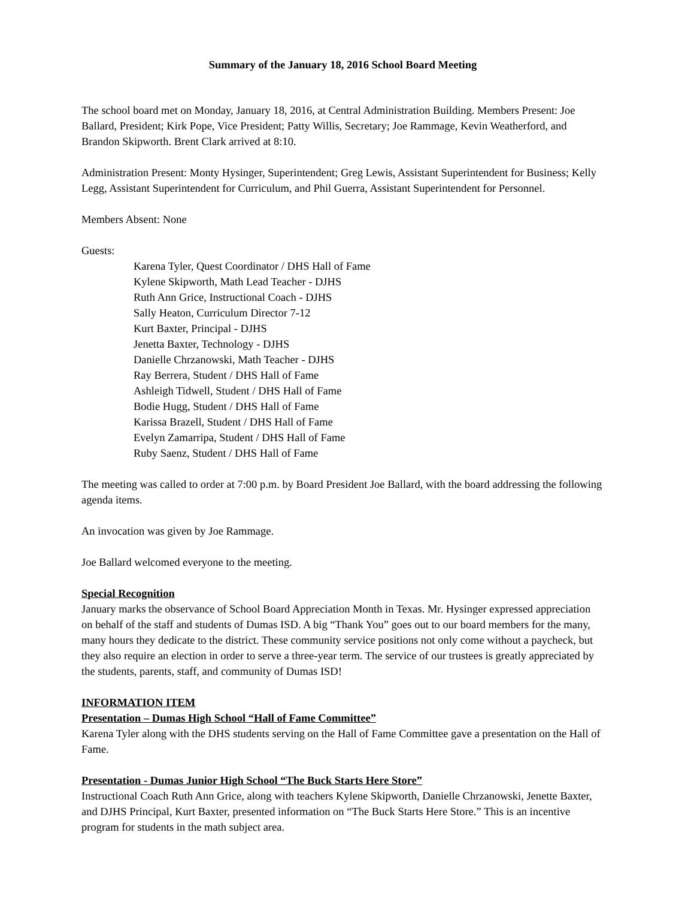Summary of the January 18, 2016 School Board Meeting
The school board met on Monday, January 18, 2016, at Central Administration Building. Members Present: Joe Ballard, President; Kirk Pope, Vice President; Patty Willis, Secretary; Joe Rammage, Kevin Weatherford, and Brandon Skipworth. Brent Clark arrived at 8:10.
Administration Present: Monty Hysinger, Superintendent; Greg Lewis, Assistant Superintendent for Business; Kelly Legg, Assistant Superintendent for Curriculum, and Phil Guerra, Assistant Superintendent for Personnel.
Members Absent: None
Guests:
Karena Tyler, Quest Coordinator / DHS Hall of Fame
Kylene Skipworth, Math Lead Teacher - DJHS
Ruth Ann Grice, Instructional Coach - DJHS
Sally Heaton, Curriculum Director 7-12
Kurt Baxter, Principal - DJHS
Jenetta Baxter, Technology - DJHS
Danielle Chrzanowski, Math Teacher - DJHS
Ray Berrera, Student / DHS Hall of Fame
Ashleigh Tidwell, Student / DHS Hall of Fame
Bodie Hugg, Student / DHS Hall of Fame
Karissa Brazell, Student / DHS Hall of Fame
Evelyn Zamarripa, Student / DHS Hall of Fame
Ruby Saenz, Student / DHS Hall of Fame
The meeting was called to order at 7:00 p.m. by Board President Joe Ballard, with the board addressing the following agenda items.
An invocation was given by Joe Rammage.
Joe Ballard welcomed everyone to the meeting.
Special Recognition
January marks the observance of School Board Appreciation Month in Texas. Mr. Hysinger expressed appreciation on behalf of the staff and students of Dumas ISD. A big “Thank You” goes out to our board members for the many, many hours they dedicate to the district. These community service positions not only come without a paycheck, but they also require an election in order to serve a three-year term. The service of our trustees is greatly appreciated by the students, parents, staff, and community of Dumas ISD!
INFORMATION ITEM
Presentation – Dumas High School “Hall of Fame Committee”
Karena Tyler along with the DHS students serving on the Hall of Fame Committee gave a presentation on the Hall of Fame.
Presentation - Dumas Junior High School “The Buck Starts Here Store”
Instructional Coach Ruth Ann Grice, along with teachers Kylene Skipworth, Danielle Chrzanowski, Jenette Baxter, and DJHS Principal, Kurt Baxter, presented information on “The Buck Starts Here Store.” This is an incentive program for students in the math subject area.